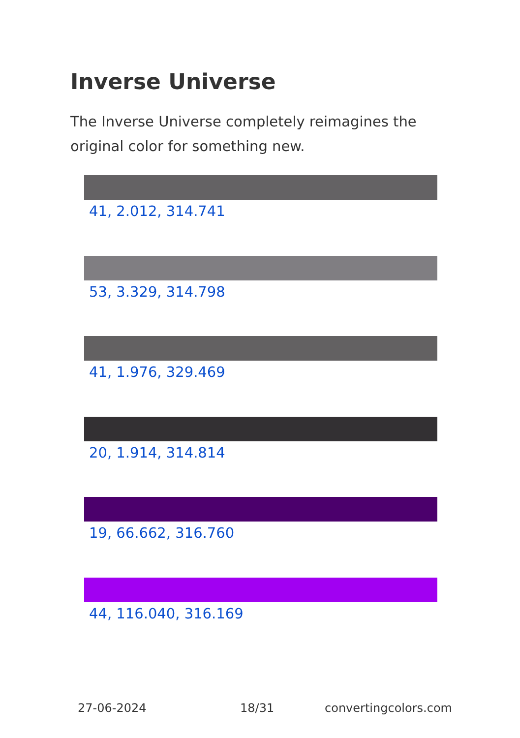Inverse Universe
The Inverse Universe completely reimagines the original color for something new.
41, 2.012, 314.741
53, 3.329, 314.798
41, 1.976, 329.469
20, 1.914, 314.814
19, 66.662, 316.760
44, 116.040, 316.169
27-06-2024 18/31 convertingcolors.com